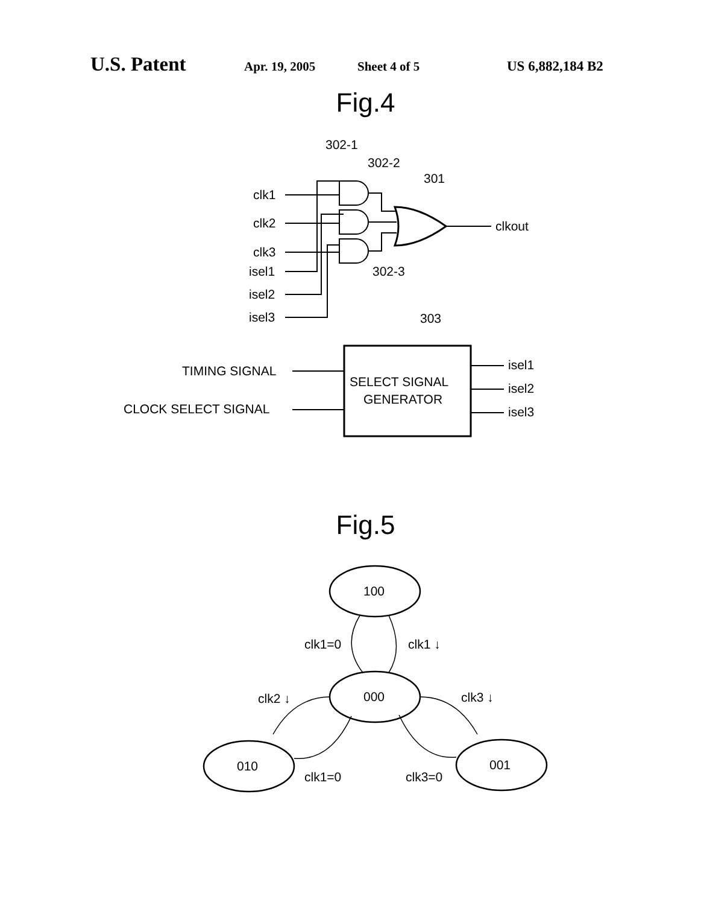U.S. Patent Apr. 19, 2005 Sheet 4 of 5 US 6,882,184 B2
Fig.4
302-1
302-2
301
clk1
clk2
clk3
isel1
isel2
isel3
clkout
302-3
303
TIMING SIGNAL
CLOCK SELECT SIGNAL
SELECT SIGNAL
GENERATOR
isel1
isel2
isel3
Fig.5
100
000
010
001
clk1=0
clk1 ↓
clk2 ↓
clk3 ↓
clk1=0
clk3=0